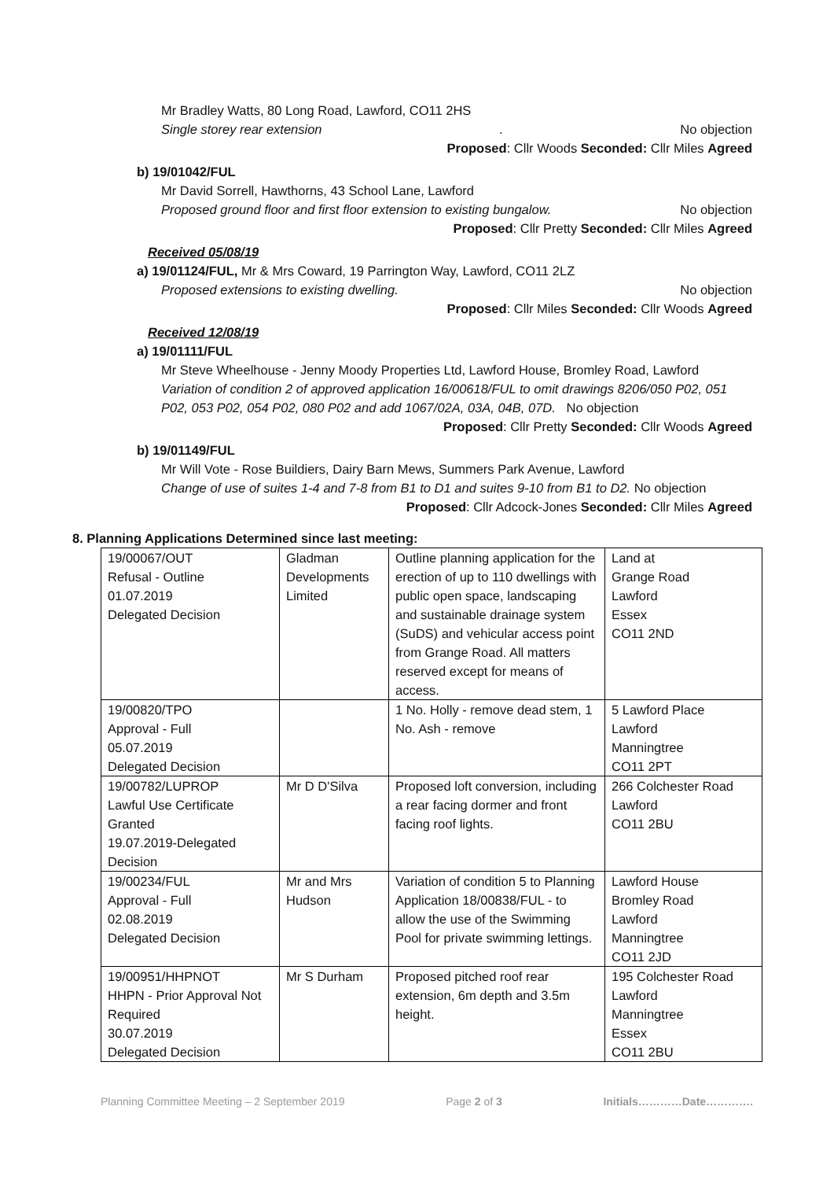Mr Bradley Watts, 80 Long Road, Lawford, CO11 2HS
Single storey rear extension. No objection
Proposed: Cllr Woods Seconded: Cllr Miles Agreed
b) 19/01042/FUL
Mr David Sorrell, Hawthorns, 43 School Lane, Lawford
Proposed ground floor and first floor extension to existing bungalow. No objection
Proposed: Cllr Pretty Seconded: Cllr Miles Agreed
Received 05/08/19
a) 19/01124/FUL, Mr & Mrs Coward, 19 Parrington Way, Lawford, CO11 2LZ
Proposed extensions to existing dwelling. No objection
Proposed: Cllr Miles Seconded: Cllr Woods Agreed
Received 12/08/19
a) 19/01111/FUL
Mr Steve Wheelhouse - Jenny Moody Properties Ltd, Lawford House, Bromley Road, Lawford
Variation of condition 2 of approved application 16/00618/FUL to omit drawings 8206/050 P02, 051 P02, 053 P02, 054 P02, 080 P02 and add 1067/02A, 03A, 04B, 07D. No objection
Proposed: Cllr Pretty Seconded: Cllr Woods Agreed
b) 19/01149/FUL
Mr Will Vote - Rose Buildiers, Dairy Barn Mews, Summers Park Avenue, Lawford
Change of use of suites 1-4 and 7-8 from B1 to D1 and suites 9-10 from B1 to D2. No objection
Proposed: Cllr Adcock-Jones Seconded: Cllr Miles Agreed
8. Planning Applications Determined since last meeting:
| 19/00067/OUT Refusal - Outline 01.07.2019 Delegated Decision | Gladman Developments Limited | Outline planning application for the erection of up to 110 dwellings with public open space, landscaping and sustainable drainage system (SuDS) and vehicular access point from Grange Road. All matters reserved except for means of access. | Land at Grange Road Lawford Essex CO11 2ND |
| 19/00820/TPO Approval - Full 05.07.2019 Delegated Decision | | 1 No. Holly - remove dead stem, 1 No. Ash - remove | 5 Lawford Place Lawford Manningtree CO11 2PT |
| 19/00782/LUPROP Lawful Use Certificate Granted 19.07.2019-Delegated Decision | Mr D D'Silva | Proposed loft conversion, including a rear facing dormer and front facing roof lights. | 266 Colchester Road Lawford CO11 2BU |
| 19/00234/FUL Approval - Full 02.08.2019 Delegated Decision | Mr and Mrs Hudson | Variation of condition 5 to Planning Application 18/00838/FUL - to allow the use of the Swimming Pool for private swimming lettings. | Lawford House Bromley Road Lawford Manningtree CO11 2JD |
| 19/00951/HHPNOT HHPN - Prior Approval Not Required 30.07.2019 Delegated Decision | Mr S Durham | Proposed pitched roof rear extension, 6m depth and 3.5m height. | 195 Colchester Road Lawford Manningtree Essex CO11 2BU |
Planning Committee Meeting – 2 September 2019 Page 2 of 3 Initials…………Date………….